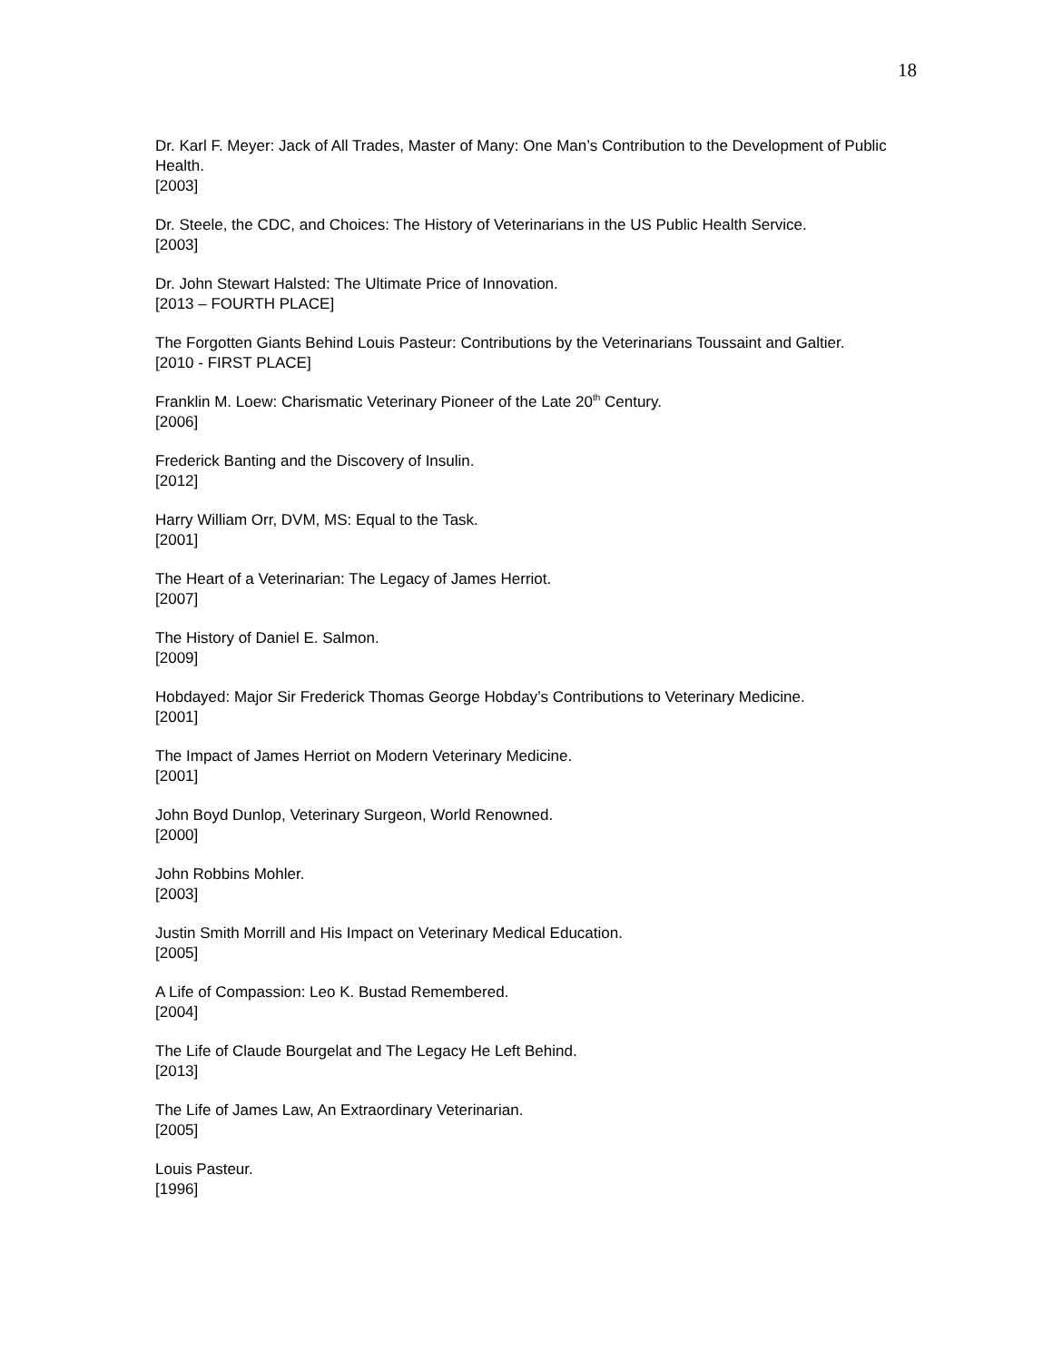18
Dr. Karl F. Meyer: Jack of All Trades, Master of Many: One Man’s Contribution to the Development of Public Health.
[2003]
Dr. Steele, the CDC, and Choices: The History of Veterinarians in the US Public Health Service.
[2003]
Dr. John Stewart Halsted: The Ultimate Price of Innovation.
[2013 – FOURTH PLACE]
The Forgotten Giants Behind Louis Pasteur: Contributions by the Veterinarians Toussaint and Galtier.
[2010 - FIRST PLACE]
Franklin M. Loew: Charismatic Veterinary Pioneer of the Late 20<sup>th</sup> Century.
[2006]
Frederick Banting and the Discovery of Insulin.
[2012]
Harry William Orr, DVM, MS: Equal to the Task.
[2001]
The Heart of a Veterinarian: The Legacy of James Herriot.
[2007]
The History of Daniel E. Salmon.
[2009]
Hobdayed: Major Sir Frederick Thomas George Hobday’s Contributions to Veterinary Medicine.
[2001]
The Impact of James Herriot on Modern Veterinary Medicine.
[2001]
John Boyd Dunlop, Veterinary Surgeon, World Renowned.
[2000]
John Robbins Mohler.
[2003]
Justin Smith Morrill and His Impact on Veterinary Medical Education.
[2005]
A Life of Compassion: Leo K. Bustad Remembered.
[2004]
The Life of Claude Bourgelat and The Legacy He Left Behind.
[2013]
The Life of James Law, An Extraordinary Veterinarian.
[2005]
Louis Pasteur.
[1996]